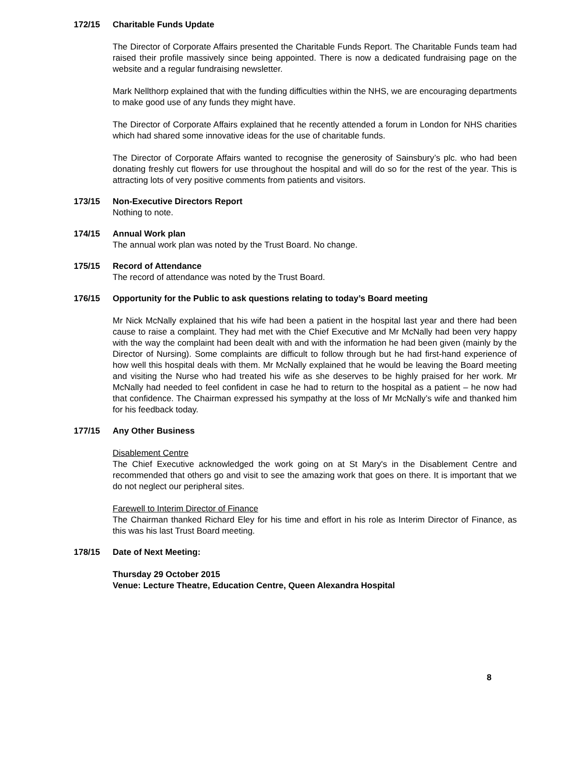172/15 Charitable Funds Update
The Director of Corporate Affairs presented the Charitable Funds Report. The Charitable Funds team had raised their profile massively since being appointed. There is now a dedicated fundraising page on the website and a regular fundraising newsletter.
Mark Nellthorp explained that with the funding difficulties within the NHS, we are encouraging departments to make good use of any funds they might have.
The Director of Corporate Affairs explained that he recently attended a forum in London for NHS charities which had shared some innovative ideas for the use of charitable funds.
The Director of Corporate Affairs wanted to recognise the generosity of Sainsbury’s plc. who had been donating freshly cut flowers for use throughout the hospital and will do so for the rest of the year. This is attracting lots of very positive comments from patients and visitors.
173/15 Non-Executive Directors Report
Nothing to note.
174/15 Annual Work plan
The annual work plan was noted by the Trust Board. No change.
175/15 Record of Attendance
The record of attendance was noted by the Trust Board.
176/15 Opportunity for the Public to ask questions relating to today’s Board meeting
Mr Nick McNally explained that his wife had been a patient in the hospital last year and there had been cause to raise a complaint. They had met with the Chief Executive and Mr McNally had been very happy with the way the complaint had been dealt with and with the information he had been given (mainly by the Director of Nursing). Some complaints are difficult to follow through but he had first-hand experience of how well this hospital deals with them. Mr McNally explained that he would be leaving the Board meeting and visiting the Nurse who had treated his wife as she deserves to be highly praised for her work. Mr McNally had needed to feel confident in case he had to return to the hospital as a patient – he now had that confidence. The Chairman expressed his sympathy at the loss of Mr McNally’s wife and thanked him for his feedback today.
177/15 Any Other Business
Disablement Centre
The Chief Executive acknowledged the work going on at St Mary's in the Disablement Centre and recommended that others go and visit to see the amazing work that goes on there. It is important that we do not neglect our peripheral sites.
Farewell to Interim Director of Finance
The Chairman thanked Richard Eley for his time and effort in his role as Interim Director of Finance, as this was his last Trust Board meeting.
178/15 Date of Next Meeting:
Thursday 29 October 2015
Venue: Lecture Theatre, Education Centre, Queen Alexandra Hospital
8